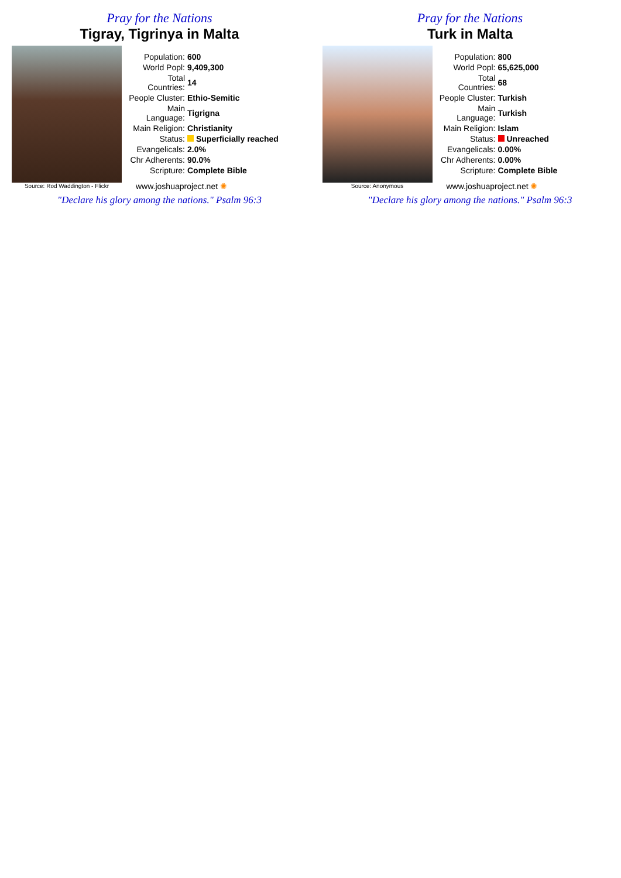Pray for the Nations
Tigray, Tigrinya in Malta
Source: Rod Waddington - Flickr
| Population: | 600 |
| World Popl: | 9,409,300 |
| Total Countries: | 14 |
| People Cluster: | Ethio-Semitic |
| Main Language: | Tigrigna |
| Main Religion: | Christianity |
| Status: | Superficially reached |
| Evangelicals: | 2.0% |
| Chr Adherents: | 90.0% |
| Scripture: | Complete Bible |
www.joshuaproject.net ✺
"Declare his glory among the nations." Psalm 96:3
Pray for the Nations
Turk in Malta
Source: Anonymous
| Population: | 800 |
| World Popl: | 65,625,000 |
| Total Countries: | 68 |
| People Cluster: | Turkish |
| Main Language: | Turkish |
| Main Religion: | Islam |
| Status: | Unreached |
| Evangelicals: | 0.00% |
| Chr Adherents: | 0.00% |
| Scripture: | Complete Bible |
www.joshuaproject.net ✺
"Declare his glory among the nations." Psalm 96:3